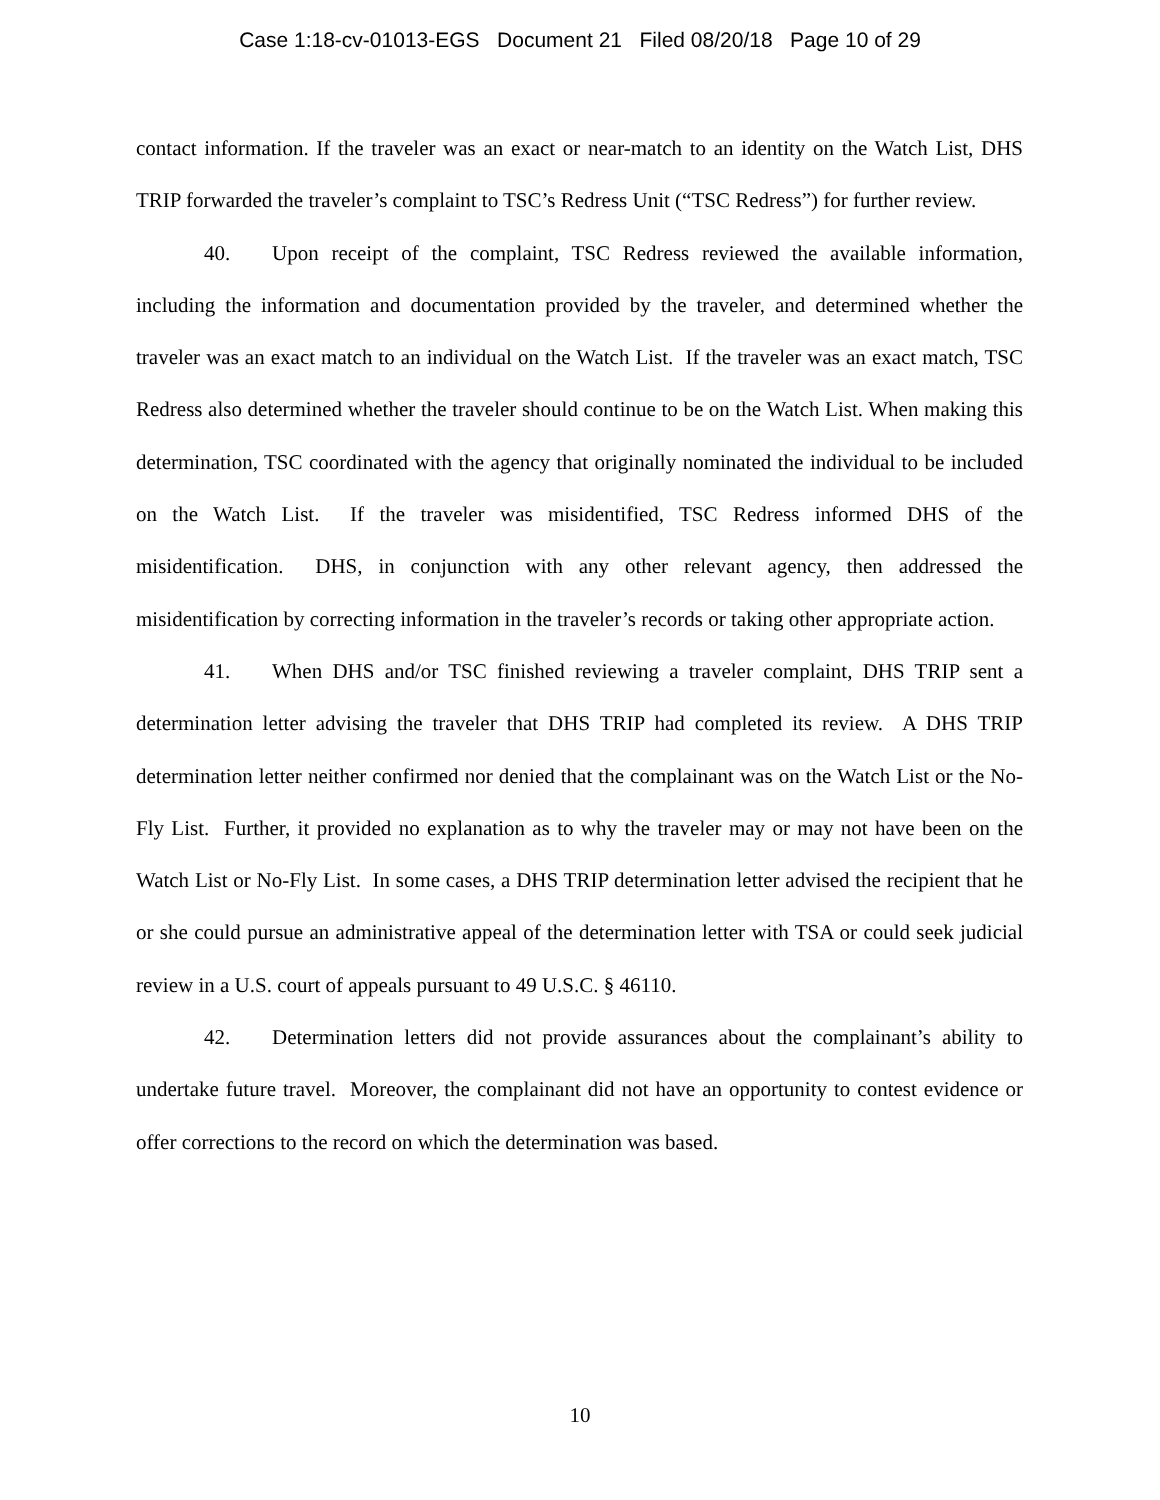Case 1:18-cv-01013-EGS Document 21 Filed 08/20/18 Page 10 of 29
contact information. If the traveler was an exact or near-match to an identity on the Watch List, DHS TRIP forwarded the traveler’s complaint to TSC’s Redress Unit (“TSC Redress”) for further review.
40. Upon receipt of the complaint, TSC Redress reviewed the available information, including the information and documentation provided by the traveler, and determined whether the traveler was an exact match to an individual on the Watch List. If the traveler was an exact match, TSC Redress also determined whether the traveler should continue to be on the Watch List. When making this determination, TSC coordinated with the agency that originally nominated the individual to be included on the Watch List. If the traveler was misidentified, TSC Redress informed DHS of the misidentification. DHS, in conjunction with any other relevant agency, then addressed the misidentification by correcting information in the traveler’s records or taking other appropriate action.
41. When DHS and/or TSC finished reviewing a traveler complaint, DHS TRIP sent a determination letter advising the traveler that DHS TRIP had completed its review. A DHS TRIP determination letter neither confirmed nor denied that the complainant was on the Watch List or the No-Fly List. Further, it provided no explanation as to why the traveler may or may not have been on the Watch List or No-Fly List. In some cases, a DHS TRIP determination letter advised the recipient that he or she could pursue an administrative appeal of the determination letter with TSA or could seek judicial review in a U.S. court of appeals pursuant to 49 U.S.C. § 46110.
42. Determination letters did not provide assurances about the complainant’s ability to undertake future travel. Moreover, the complainant did not have an opportunity to contest evidence or offer corrections to the record on which the determination was based.
10